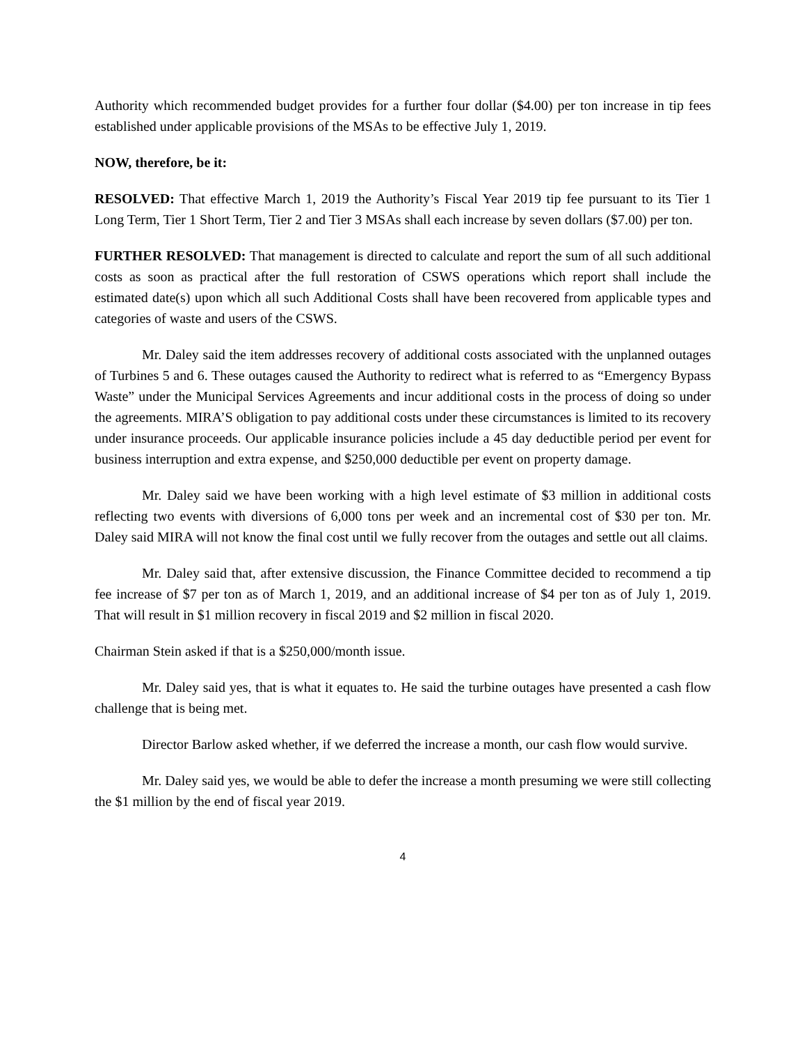Authority which recommended budget provides for a further four dollar ($4.00) per ton increase in tip fees established under applicable provisions of the MSAs to be effective July 1, 2019.
NOW, therefore, be it:
RESOLVED: That effective March 1, 2019 the Authority’s Fiscal Year 2019 tip fee pursuant to its Tier 1 Long Term, Tier 1 Short Term, Tier 2 and Tier 3 MSAs shall each increase by seven dollars ($7.00) per ton.
FURTHER RESOLVED: That management is directed to calculate and report the sum of all such additional costs as soon as practical after the full restoration of CSWS operations which report shall include the estimated date(s) upon which all such Additional Costs shall have been recovered from applicable types and categories of waste and users of the CSWS.
Mr. Daley said the item addresses recovery of additional costs associated with the unplanned outages of Turbines 5 and 6. These outages caused the Authority to redirect what is referred to as “Emergency Bypass Waste” under the Municipal Services Agreements and incur additional costs in the process of doing so under the agreements. MIRA’S obligation to pay additional costs under these circumstances is limited to its recovery under insurance proceeds. Our applicable insurance policies include a 45 day deductible period per event for business interruption and extra expense, and $250,000 deductible per event on property damage.
Mr. Daley said we have been working with a high level estimate of $3 million in additional costs reflecting two events with diversions of 6,000 tons per week and an incremental cost of $30 per ton. Mr. Daley said MIRA will not know the final cost until we fully recover from the outages and settle out all claims.
Mr. Daley said that, after extensive discussion, the Finance Committee decided to recommend a tip fee increase of $7 per ton as of March 1, 2019, and an additional increase of $4 per ton as of July 1, 2019. That will result in $1 million recovery in fiscal 2019 and $2 million in fiscal 2020.
Chairman Stein asked if that is a $250,000/month issue.
Mr. Daley said yes, that is what it equates to. He said the turbine outages have presented a cash flow challenge that is being met.
Director Barlow asked whether, if we deferred the increase a month, our cash flow would survive.
Mr. Daley said yes, we would be able to defer the increase a month presuming we were still collecting the $1 million by the end of fiscal year 2019.
4